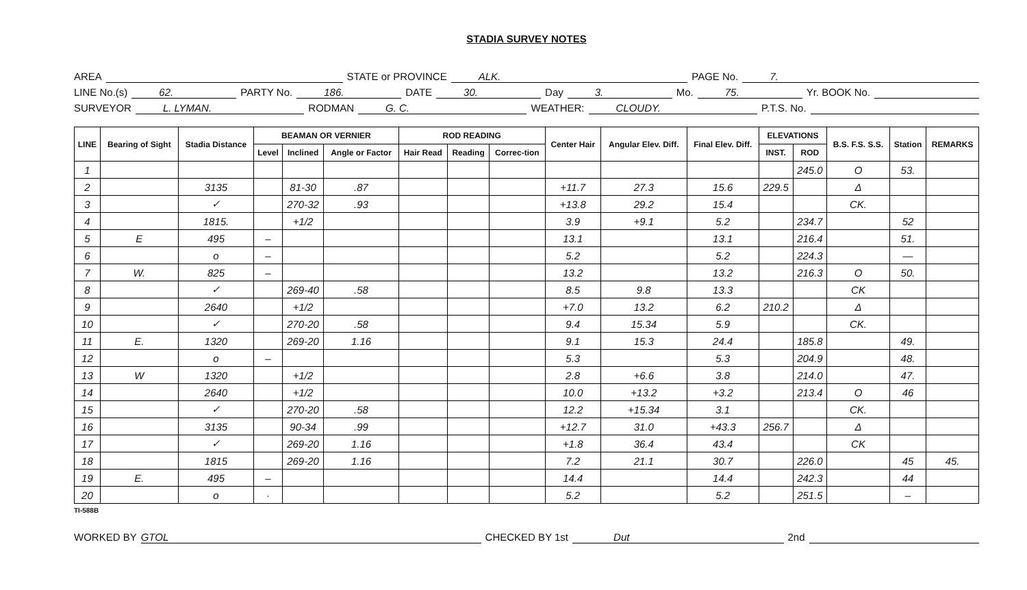STADIA SURVEY NOTES
AREA STATE or PROVINCE ALK. PAGE No. 7.
LINE No.(s) 62. PARTY No. 186. DATE 30. Day 3. Mo. 75. Yr. BOOK No.
SURVEYOR L. LYMAN. RODMAN G. C. WEATHER: CLOUDY. P.T.S. No.
| LINE | Bearing of Sight | Stadia Distance | BEAMAN OR VERNIER | | | ROD READING | | | Center Hair | Angular Elev. Diff. | Final Elev. Diff. | ELEVATIONS | | B.S. F.S. S.S. | Station | REMARKS |
| --- | --- | --- | --- | --- | --- | --- | --- | --- | --- | --- | --- | --- | --- | --- | --- | --- |
| | | | Level | Inclined | Angle or Factor | Hair Read | Reading | Correc-tion | | | | INST. | ROD | | | |
| 1 | | | | | | | | | | | | | 245.0 | O | 53. | |
| 2 | | 3135 | | 81-30 | .87 | | | | +11.7 | 27.3 | 15.6 | 229.5 | | Δ | | |
| 3 | | ✓ | | 270-32 | .93 | | | | +13.8 | 29.2 | 15.4 | | | CK. | | |
| 4 | | 1815. | | +1/2 | | | | | 3.9 | +9.1 | 5.2 | | 234.7 | | 52 | |
| 5 | E | 495 | – | | | | | | 13.1 | | 13.1 | | 216.4 | | 51. | |
| 6 | | o | – | | | | | | 5.2 | | 5.2 | | 224.3 | | — | |
| 7 | W. | 825 | – | | | | | | 13.2 | | 13.2 | | 216.3 | O | 50. | |
| 8 | | ✓ | | 269-40 | .58 | | | | 8.5 | 9.8 | 13.3 | | | CK | | |
| 9 | | 2640 | | +1/2 | | | | | +7.0 | 13.2 | 6.2 | 210.2 | | Δ | | |
| 10 | | ✓ | | 270-20 | .58 | | | | 9.4 | 15.34 | 5.9 | | | CK. | | |
| 11 | E. | 1320 | | 269-20 | 1.16 | | | | 9.1 | 15.3 | 24.4 | | 185.8 | | 49. | |
| 12 | | o | – | | | | | | 5.3 | | 5.3 | | 204.9 | | 48. | |
| 13 | W | 1320 | | +1/2 | | | | | 2.8 | +6.6 | 3.8 | | 214.0 | | 47. | |
| 14 | | 2640 | | +1/2 | | | | | 10.0 | +13.2 | +3.2 | | 213.4 | O | 46 | |
| 15 | | ✓ | | 270-20 | .58 | | | | 12.2 | +15.34 | 3.1 | | | CK. | | |
| 16 | | 3135 | | 90-34 | .99 | | | | +12.7 | 31.0 | +43.3 | 256.7 | | Δ | | |
| 17 | | ✓ | | 269-20 | 1.16 | | | | +1.8 | 36.4 | 43.4 | | | CK | | |
| 18 | | 1815 | | 269-20 | 1.16 | | | | 7.2 | 21.1 | 30.7 | | 226.0 | | 45 | 45. |
| 19 | E. | 495 | – | | | | | | 14.4 | | 14.4 | | 242.3 | | 44 | |
| 20 | | o | · | | | | | | 5.2 | | 5.2 | | 251.5 | | – | |
TI-588B
WORKED BY GTOL CHECKED BY 1st Dut 2nd